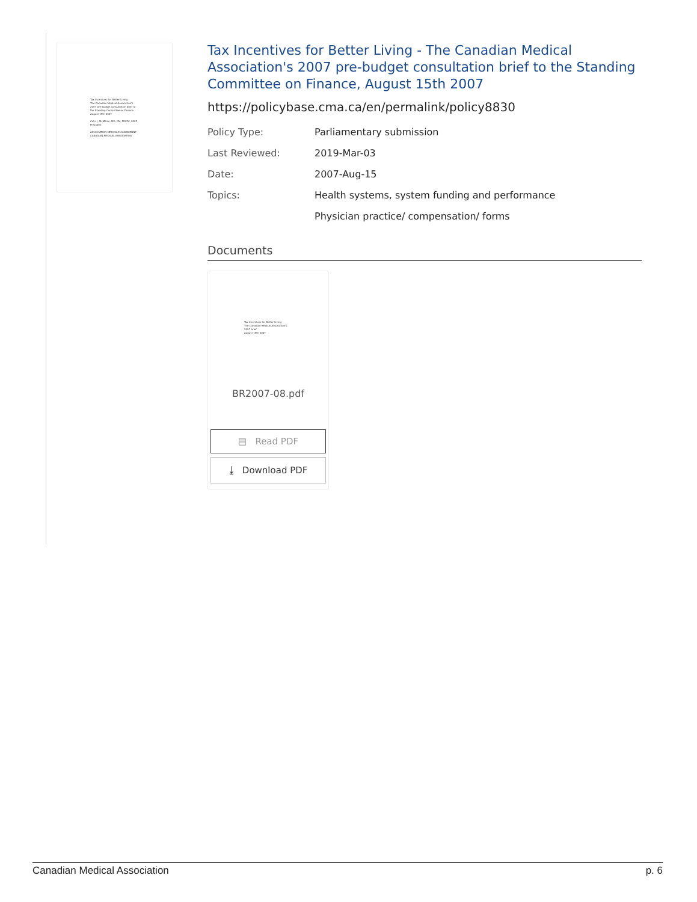Tax Incentives for Better Living
The Canadian Medical Association's 2007 pre-budget consultation brief to the Standing Committee on Finance
August 15th 2007
Colin J. McMillan, MD, CM, FRCPC, FACP President
ASSOCIATION MÉDICALE CANADIENNE · CANADIAN MEDICAL ASSOCIATION
Tax Incentives for Better Living - The Canadian Medical Association's 2007 pre-budget consultation brief to the Standing Committee on Finance, August 15th 2007
https://policybase.cma.ca/en/permalink/policy8830
| Policy Type: | Parliamentary submission |
| Last Reviewed: | 2019-Mar-03 |
| Date: | 2007-Aug-15 |
| Topics: | Health systems, system funding and performance |
| | Physician practice/ compensation/ forms |
Documents
Tax Incentives for Better Living
The Canadian Medical Association's 2007 brief
August 15th 2007
BR2007-08.pdf
▤ Read PDF
⤓ Download PDF
Canadian Medical Association p. 6